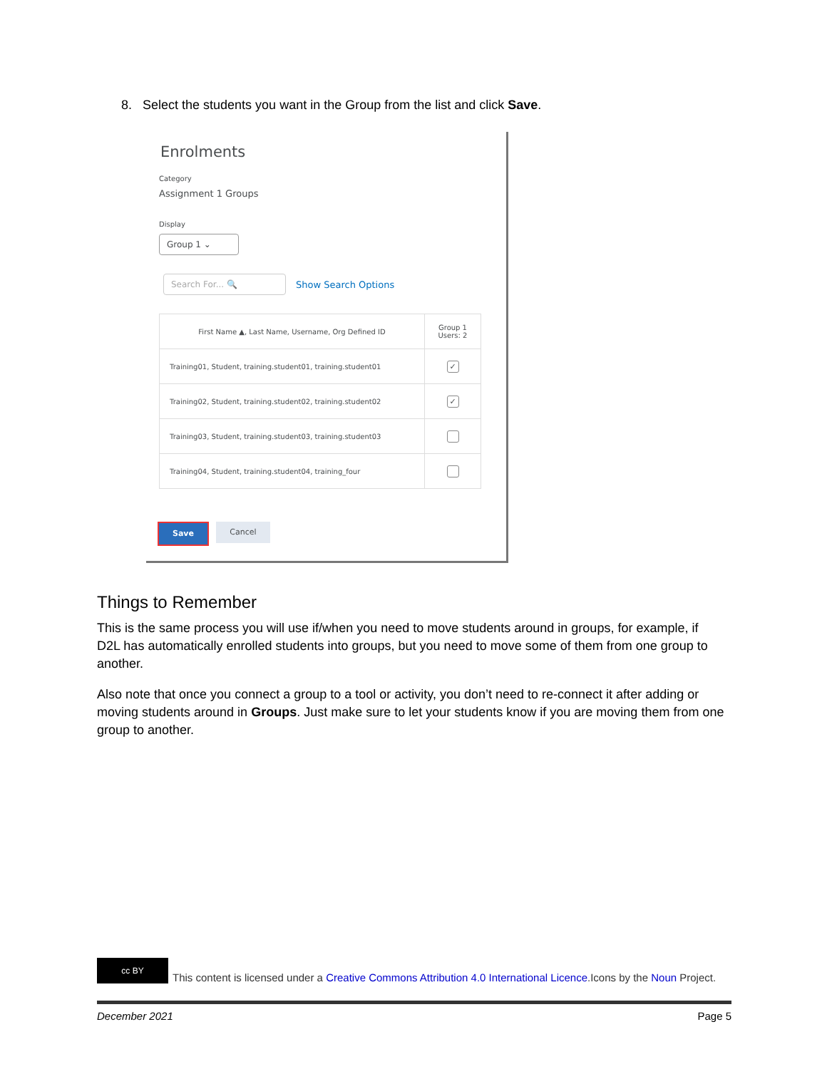8. Select the students you want in the Group from the list and click Save.
Enrolments
Category
Assignment 1 Groups
Display
Group 1 ⌄
Search For... 🔍
Show Search Options
| First Name ▲, Last Name, Username, Org Defined ID | Group 1 Users: 2 |
| --- | --- |
| Training01, Student, training.student01, training.student01 | ✓ |
| Training02, Student, training.student02, training.student02 | ✓ |
| Training03, Student, training.student03, training.student03 | |
| Training04, Student, training.student04, training_four | |
Save Cancel
Things to Remember
This is the same process you will use if/when you need to move students around in groups, for example, if D2L has automatically enrolled students into groups, but you need to move some of them from one group to another.
Also note that once you connect a group to a tool or activity, you don’t need to re-connect it after adding or moving students around in Groups. Just make sure to let your students know if you are moving them from one group to another.
cc BY
This content is licensed under a Creative Commons Attribution 4.0 International Licence.Icons by the Noun Project.
December 2021 Page 5